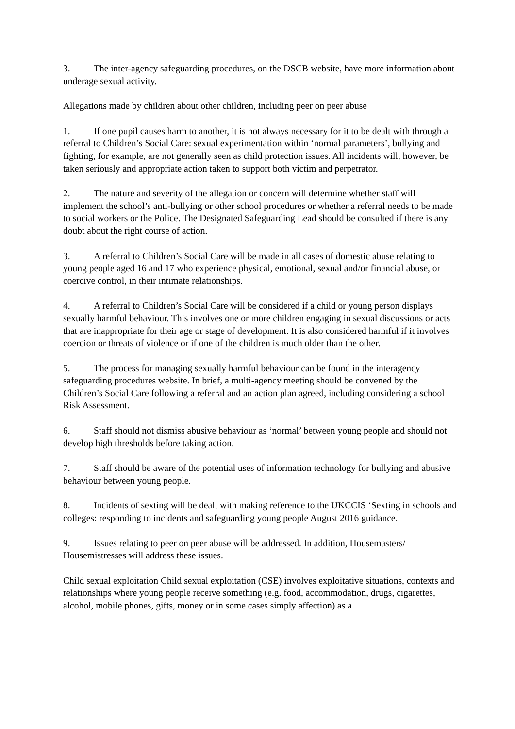3. The inter-agency safeguarding procedures, on the DSCB website, have more information about underage sexual activity.
Allegations made by children about other children, including peer on peer abuse
1. If one pupil causes harm to another, it is not always necessary for it to be dealt with through a referral to Children’s Social Care: sexual experimentation within ‘normal parameters’, bullying and fighting, for example, are not generally seen as child protection issues. All incidents will, however, be taken seriously and appropriate action taken to support both victim and perpetrator.
2. The nature and severity of the allegation or concern will determine whether staff will implement the school’s anti-bullying or other school procedures or whether a referral needs to be made to social workers or the Police. The Designated Safeguarding Lead should be consulted if there is any doubt about the right course of action.
3. A referral to Children’s Social Care will be made in all cases of domestic abuse relating to young people aged 16 and 17 who experience physical, emotional, sexual and/or financial abuse, or coercive control, in their intimate relationships.
4. A referral to Children’s Social Care will be considered if a child or young person displays sexually harmful behaviour. This involves one or more children engaging in sexual discussions or acts that are inappropriate for their age or stage of development. It is also considered harmful if it involves coercion or threats of violence or if one of the children is much older than the other.
5. The process for managing sexually harmful behaviour can be found in the interagency safeguarding procedures website. In brief, a multi-agency meeting should be convened by the Children’s Social Care following a referral and an action plan agreed, including considering a school Risk Assessment.
6. Staff should not dismiss abusive behaviour as ‘normal’ between young people and should not develop high thresholds before taking action.
7. Staff should be aware of the potential uses of information technology for bullying and abusive behaviour between young people.
8. Incidents of sexting will be dealt with making reference to the UKCCIS ‘Sexting in schools and colleges: responding to incidents and safeguarding young people August 2016 guidance.
9. Issues relating to peer on peer abuse will be addressed. In addition, Housemasters/ Housemistresses will address these issues.
Child sexual exploitation Child sexual exploitation (CSE) involves exploitative situations, contexts and relationships where young people receive something (e.g. food, accommodation, drugs, cigarettes, alcohol, mobile phones, gifts, money or in some cases simply affection) as a